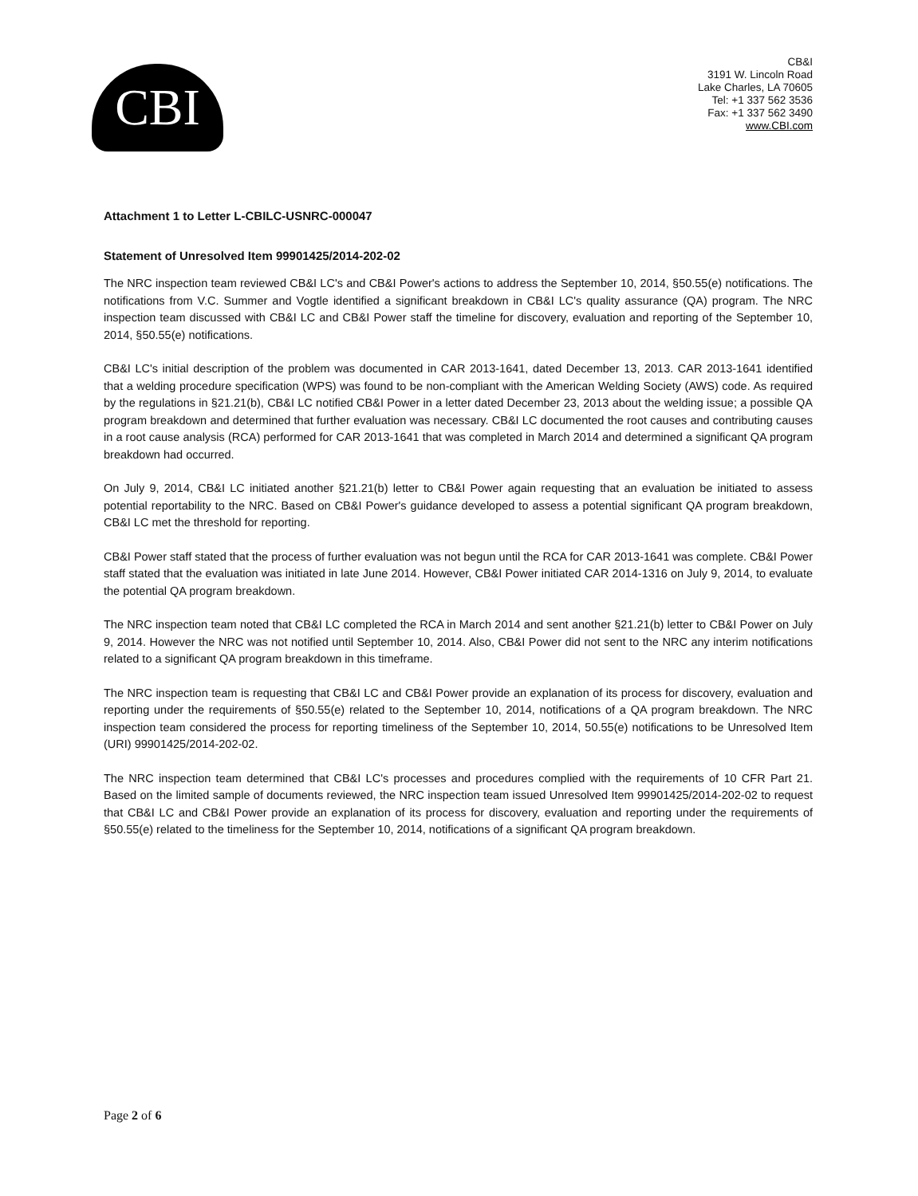CBI
CB&I
3191 W. Lincoln Road
Lake Charles, LA 70605
Tel: +1 337 562 3536
Fax: +1 337 562 3490
www.CBI.com
Attachment 1 to Letter L-CBILC-USNRC-000047
Statement of Unresolved Item 99901425/2014-202-02
The NRC inspection team reviewed CB&I LC's and CB&I Power's actions to address the September 10, 2014, §50.55(e) notifications. The notifications from V.C. Summer and Vogtle identified a significant breakdown in CB&I LC's quality assurance (QA) program. The NRC inspection team discussed with CB&I LC and CB&I Power staff the timeline for discovery, evaluation and reporting of the September 10, 2014, §50.55(e) notifications.
CB&I LC's initial description of the problem was documented in CAR 2013-1641, dated December 13, 2013. CAR 2013-1641 identified that a welding procedure specification (WPS) was found to be non-compliant with the American Welding Society (AWS) code. As required by the regulations in §21.21(b), CB&I LC notified CB&I Power in a letter dated December 23, 2013 about the welding issue; a possible QA program breakdown and determined that further evaluation was necessary. CB&I LC documented the root causes and contributing causes in a root cause analysis (RCA) performed for CAR 2013-1641 that was completed in March 2014 and determined a significant QA program breakdown had occurred.
On July 9, 2014, CB&I LC initiated another §21.21(b) letter to CB&I Power again requesting that an evaluation be initiated to assess potential reportability to the NRC. Based on CB&I Power's guidance developed to assess a potential significant QA program breakdown, CB&I LC met the threshold for reporting.
CB&I Power staff stated that the process of further evaluation was not begun until the RCA for CAR 2013-1641 was complete. CB&I Power staff stated that the evaluation was initiated in late June 2014. However, CB&I Power initiated CAR 2014-1316 on July 9, 2014, to evaluate the potential QA program breakdown.
The NRC inspection team noted that CB&I LC completed the RCA in March 2014 and sent another §21.21(b) letter to CB&I Power on July 9, 2014. However the NRC was not notified until September 10, 2014. Also, CB&I Power did not sent to the NRC any interim notifications related to a significant QA program breakdown in this timeframe.
The NRC inspection team is requesting that CB&I LC and CB&I Power provide an explanation of its process for discovery, evaluation and reporting under the requirements of §50.55(e) related to the September 10, 2014, notifications of a QA program breakdown. The NRC inspection team considered the process for reporting timeliness of the September 10, 2014, 50.55(e) notifications to be Unresolved Item (URI) 99901425/2014-202-02.
The NRC inspection team determined that CB&I LC's processes and procedures complied with the requirements of 10 CFR Part 21. Based on the limited sample of documents reviewed, the NRC inspection team issued Unresolved Item 99901425/2014-202-02 to request that CB&I LC and CB&I Power provide an explanation of its process for discovery, evaluation and reporting under the requirements of §50.55(e) related to the timeliness for the September 10, 2014, notifications of a significant QA program breakdown.
Page 2 of 6